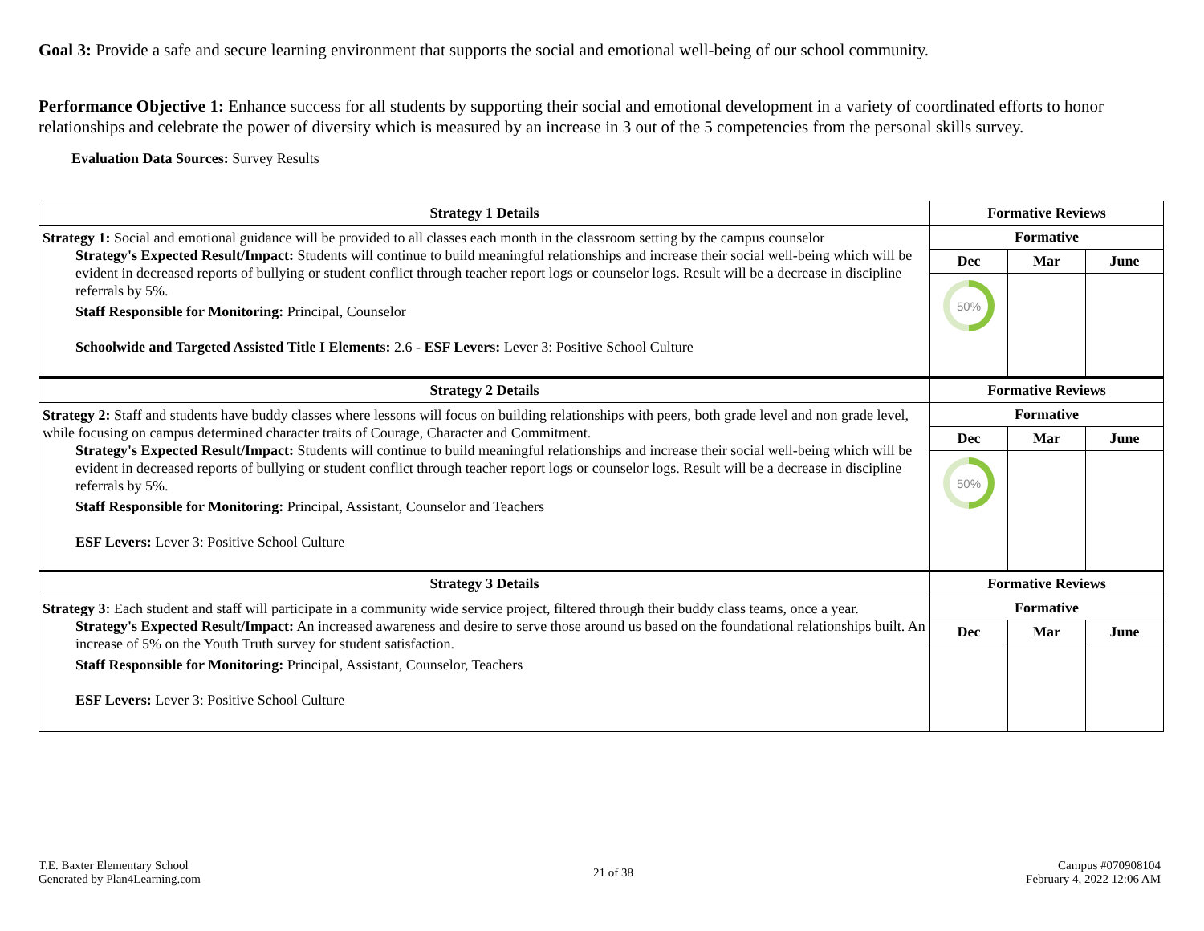Goal 3: Provide a safe and secure learning environment that supports the social and emotional well-being of our school community.
Performance Objective 1: Enhance success for all students by supporting their social and emotional development in a variety of coordinated efforts to honor relationships and celebrate the power of diversity which is measured by an increase in 3 out of the 5 competencies from the personal skills survey.
Evaluation Data Sources: Survey Results
| Strategy 1 Details | Formative Reviews | | |
| --- | --- | --- | --- |
| Strategy 1: Social and emotional guidance will be provided to all classes each month in the classroom setting by the campus counselor Strategy's Expected Result/Impact: Students will continue to build meaningful relationships and increase their social well-being which will be evident in decreased reports of bullying or student conflict through teacher report logs or counselor logs. Result will be a decrease in discipline referrals by 5%. Staff Responsible for Monitoring: Principal, Counselor Schoolwide and Targeted Assisted Title I Elements: 2.6 - ESF Levers: Lever 3: Positive School Culture | Formative | | |
| | Dec | Mar | June |
| | 50% | | |
| Strategy 2 Details | Formative Reviews | | |
| Strategy 2: Staff and students have buddy classes where lessons will focus on building relationships with peers, both grade level and non grade level, while focusing on campus determined character traits of Courage, Character and Commitment. Strategy's Expected Result/Impact: Students will continue to build meaningful relationships and increase their social well-being which will be evident in decreased reports of bullying or student conflict through teacher report logs or counselor logs. Result will be a decrease in discipline referrals by 5%. Staff Responsible for Monitoring: Principal, Assistant, Counselor and Teachers ESF Levers: Lever 3: Positive School Culture | Formative | | |
| | Dec | Mar | June |
| | 50% | | |
| Strategy 3 Details | Formative Reviews | | |
| Strategy 3: Each student and staff will participate in a community wide service project, filtered through their buddy class teams, once a year. Strategy's Expected Result/Impact: An increased awareness and desire to serve those around us based on the foundational relationships built. An increase of 5% on the Youth Truth survey for student satisfaction. Staff Responsible for Monitoring: Principal, Assistant, Counselor, Teachers ESF Levers: Lever 3: Positive School Culture | Formative | | |
| | Dec | Mar | June |
T.E. Baxter Elementary School
Generated by Plan4Learning.com
21 of 38
Campus #070908104
February 4, 2022 12:06 AM